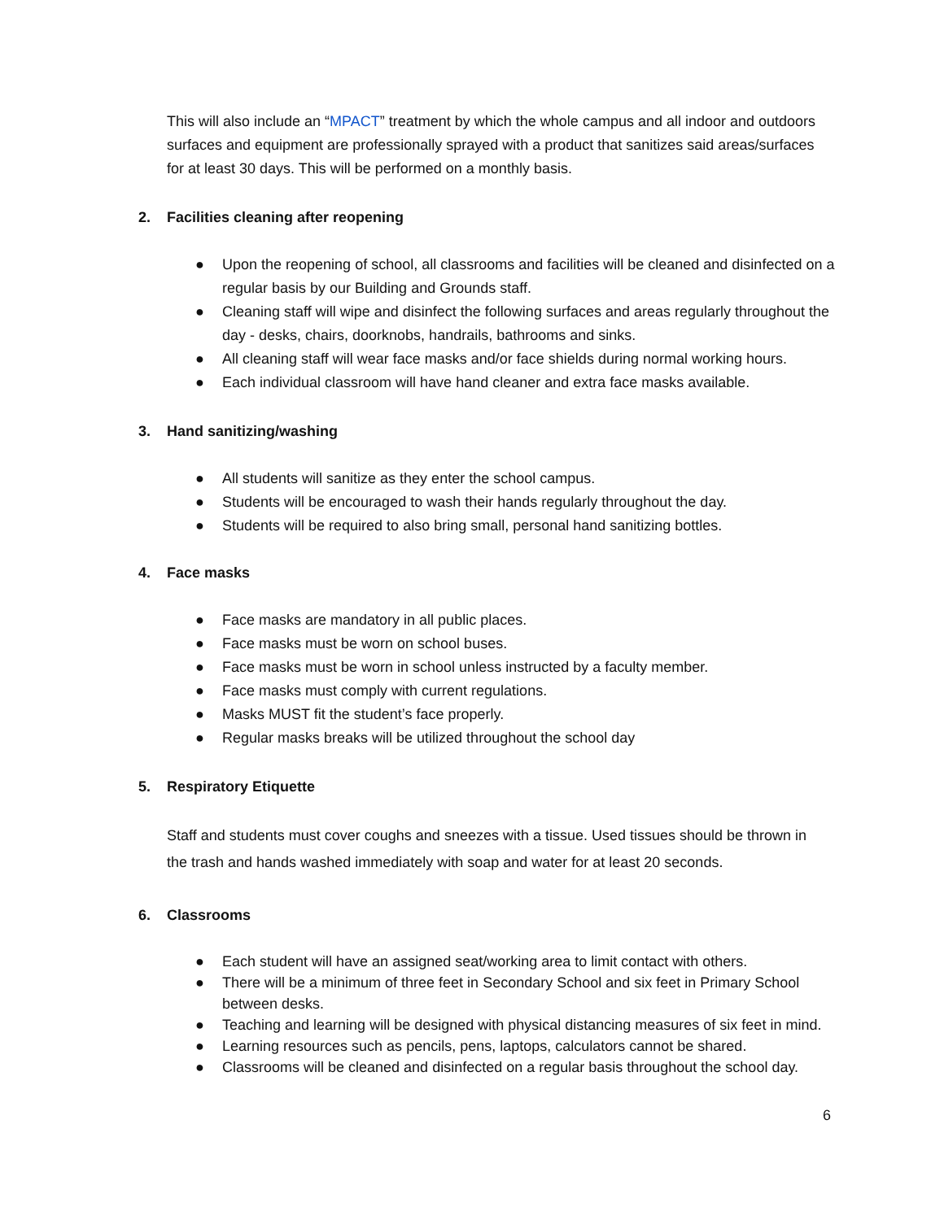This will also include an “MPACT” treatment by which the whole campus and all indoor and outdoors surfaces and equipment are professionally sprayed with a product that sanitizes said areas/surfaces for at least 30 days. This will be performed on a monthly basis.
2. Facilities cleaning after reopening
● Upon the reopening of school, all classrooms and facilities will be cleaned and disinfected on a regular basis by our Building and Grounds staff.
● Cleaning staff will wipe and disinfect the following surfaces and areas regularly throughout the day - desks, chairs, doorknobs, handrails, bathrooms and sinks.
● All cleaning staff will wear face masks and/or face shields during normal working hours.
● Each individual classroom will have hand cleaner and extra face masks available.
3. Hand sanitizing/washing
● All students will sanitize as they enter the school campus.
● Students will be encouraged to wash their hands regularly throughout the day.
● Students will be required to also bring small, personal hand sanitizing bottles.
4. Face masks
● Face masks are mandatory in all public places.
● Face masks must be worn on school buses.
● Face masks must be worn in school unless instructed by a faculty member.
● Face masks must comply with current regulations.
● Masks MUST fit the student’s face properly.
● Regular masks breaks will be utilized throughout the school day
5. Respiratory Etiquette
Staff and students must cover coughs and sneezes with a tissue. Used tissues should be thrown in the trash and hands washed immediately with soap and water for at least 20 seconds.
6. Classrooms
● Each student will have an assigned seat/working area to limit contact with others.
● There will be a minimum of three feet in Secondary School and six feet in Primary School between desks.
● Teaching and learning will be designed with physical distancing measures of six feet in mind.
● Learning resources such as pencils, pens, laptops, calculators cannot be shared.
● Classrooms will be cleaned and disinfected on a regular basis throughout the school day.
6